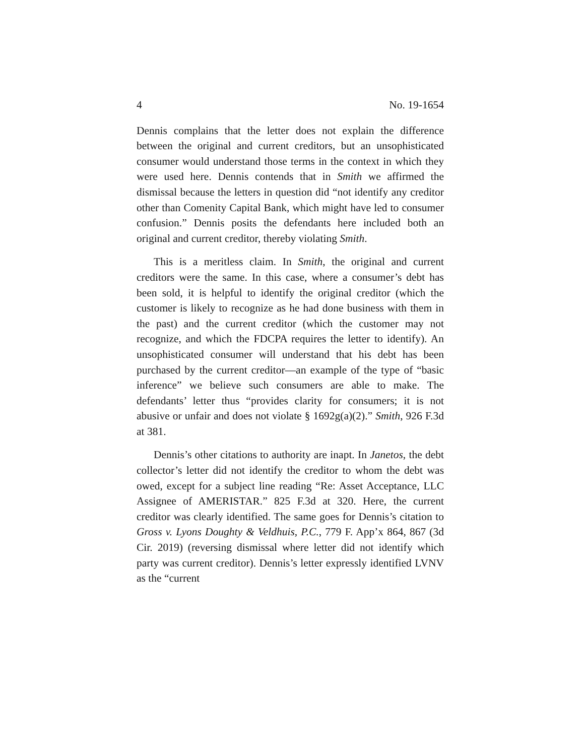4 No. 19-1654
Dennis complains that the letter does not explain the difference between the original and current creditors, but an unsophisticated consumer would understand those terms in the context in which they were used here. Dennis contends that in Smith we affirmed the dismissal because the letters in question did “not identify any creditor other than Comenity Capital Bank, which might have led to consumer confusion.” Dennis posits the defendants here included both an original and current creditor, thereby violating Smith.
This is a meritless claim. In Smith, the original and current creditors were the same. In this case, where a consumer’s debt has been sold, it is helpful to identify the original creditor (which the customer is likely to recognize as he had done business with them in the past) and the current creditor (which the customer may not recognize, and which the FDCPA requires the letter to identify). An unsophisticated consumer will understand that his debt has been purchased by the current creditor—an example of the type of “basic inference” we believe such consumers are able to make. The defendants’ letter thus “provides clarity for consumers; it is not abusive or unfair and does not violate § 1692g(a)(2).” Smith, 926 F.3d at 381.
Dennis’s other citations to authority are inapt. In Janetos, the debt collector’s letter did not identify the creditor to whom the debt was owed, except for a subject line reading “Re: Asset Acceptance, LLC Assignee of AMERISTAR.” 825 F.3d at 320. Here, the current creditor was clearly identified. The same goes for Dennis’s citation to Gross v. Lyons Doughty & Veldhuis, P.C., 779 F. App’x 864, 867 (3d Cir. 2019) (reversing dismissal where letter did not identify which party was current creditor). Dennis’s letter expressly identified LVNV as the “current